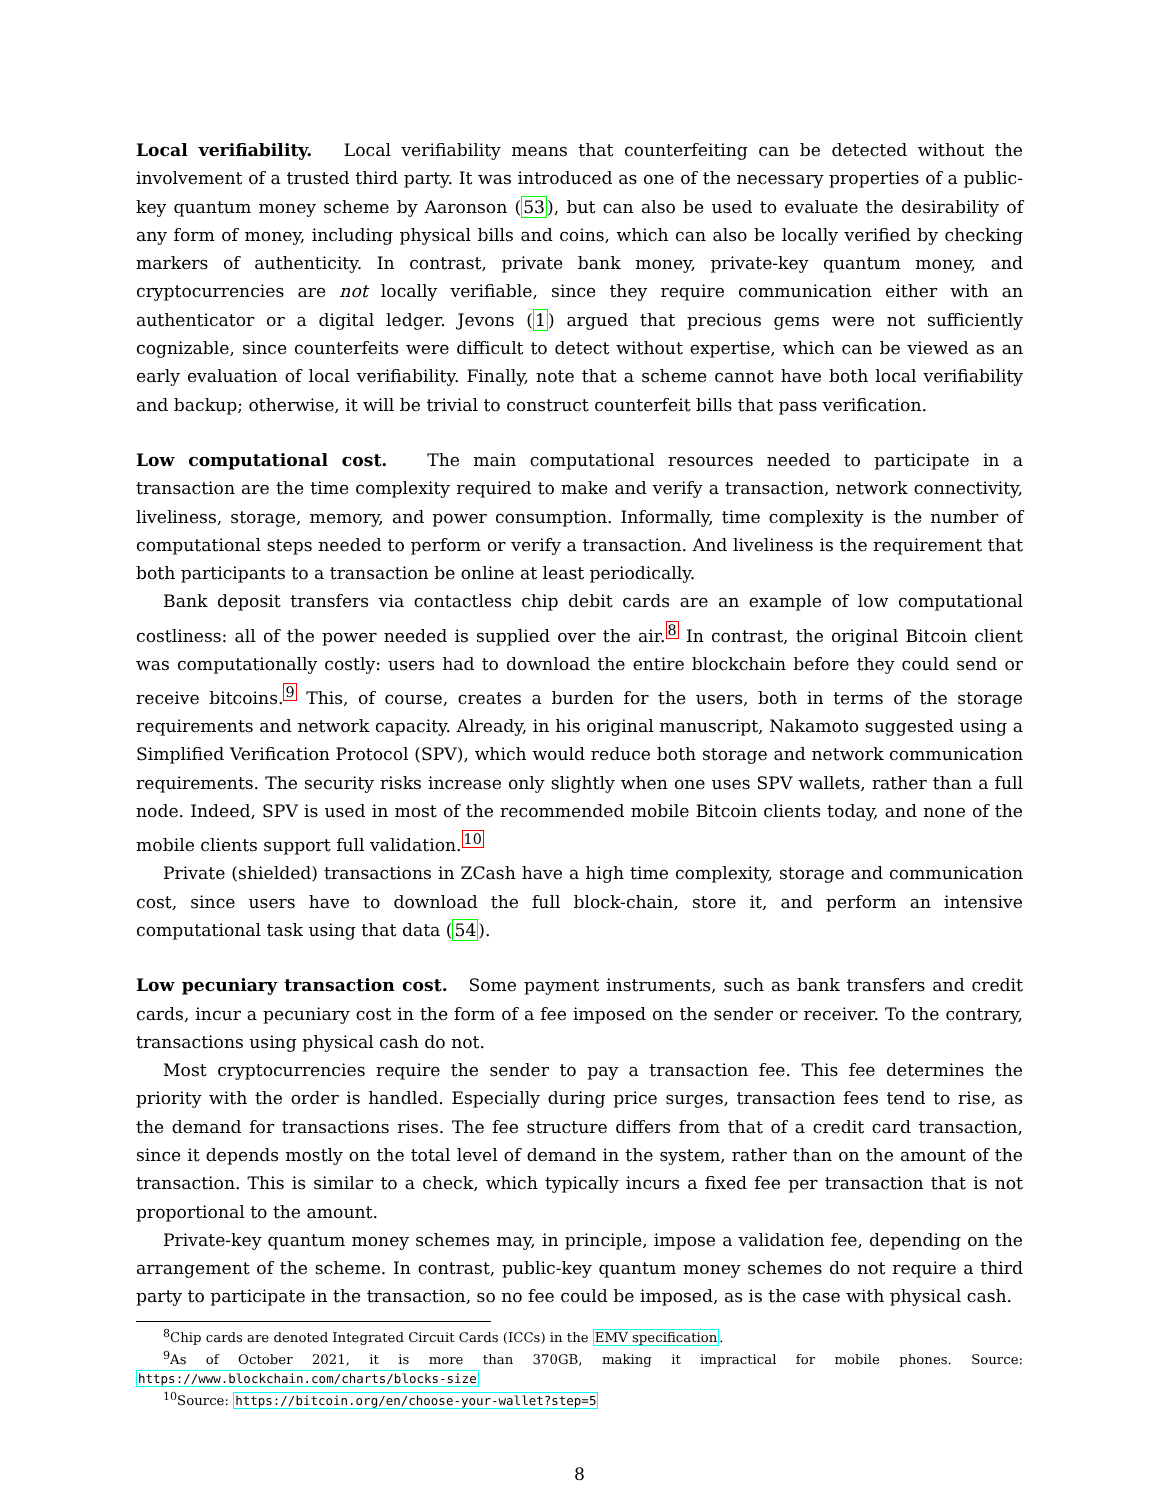Local verifiability. Local verifiability means that counterfeiting can be detected without the involvement of a trusted third party. It was introduced as one of the necessary properties of a public-key quantum money scheme by Aaronson (53), but can also be used to evaluate the desirability of any form of money, including physical bills and coins, which can also be locally verified by checking markers of authenticity. In contrast, private bank money, private-key quantum money, and cryptocurrencies are not locally verifiable, since they require communication either with an authenticator or a digital ledger. Jevons (1) argued that precious gems were not sufficiently cognizable, since counterfeits were difficult to detect without expertise, which can be viewed as an early evaluation of local verifiability. Finally, note that a scheme cannot have both local verifiability and backup; otherwise, it will be trivial to construct counterfeit bills that pass verification.
Low computational cost. The main computational resources needed to participate in a transaction are the time complexity required to make and verify a transaction, network connectivity, liveliness, storage, memory, and power consumption. Informally, time complexity is the number of computational steps needed to perform or verify a transaction. And liveliness is the requirement that both participants to a transaction be online at least periodically.
Bank deposit transfers via contactless chip debit cards are an example of low computational costliness: all of the power needed is supplied over the air.<sup>8</sup> In contrast, the original Bitcoin client was computationally costly: users had to download the entire blockchain before they could send or receive bitcoins.<sup>9</sup> This, of course, creates a burden for the users, both in terms of the storage requirements and network capacity. Already, in his original manuscript, Nakamoto suggested using a Simplified Verification Protocol (SPV), which would reduce both storage and network communication requirements. The security risks increase only slightly when one uses SPV wallets, rather than a full node. Indeed, SPV is used in most of the recommended mobile Bitcoin clients today, and none of the mobile clients support full validation.<sup>10</sup>
Private (shielded) transactions in ZCash have a high time complexity, storage and communication cost, since users have to download the full block-chain, store it, and perform an intensive computational task using that data (54).
Low pecuniary transaction cost. Some payment instruments, such as bank transfers and credit cards, incur a pecuniary cost in the form of a fee imposed on the sender or receiver. To the contrary, transactions using physical cash do not.
Most cryptocurrencies require the sender to pay a transaction fee. This fee determines the priority with the order is handled. Especially during price surges, transaction fees tend to rise, as the demand for transactions rises. The fee structure differs from that of a credit card transaction, since it depends mostly on the total level of demand in the system, rather than on the amount of the transaction. This is similar to a check, which typically incurs a fixed fee per transaction that is not proportional to the amount.
Private-key quantum money schemes may, in principle, impose a validation fee, depending on the arrangement of the scheme. In contrast, public-key quantum money schemes do not require a third party to participate in the transaction, so no fee could be imposed, as is the case with physical cash.
<sup>8</sup> Chip cards are denoted Integrated Circuit Cards (ICCs) in the EMV specification.
<sup>9</sup> As of October 2021, it is more than 370GB, making it impractical for mobile phones. Source: https://www.blockchain.com/charts/blocks-size
<sup>10</sup> Source: https://bitcoin.org/en/choose-your-wallet?step=5
8